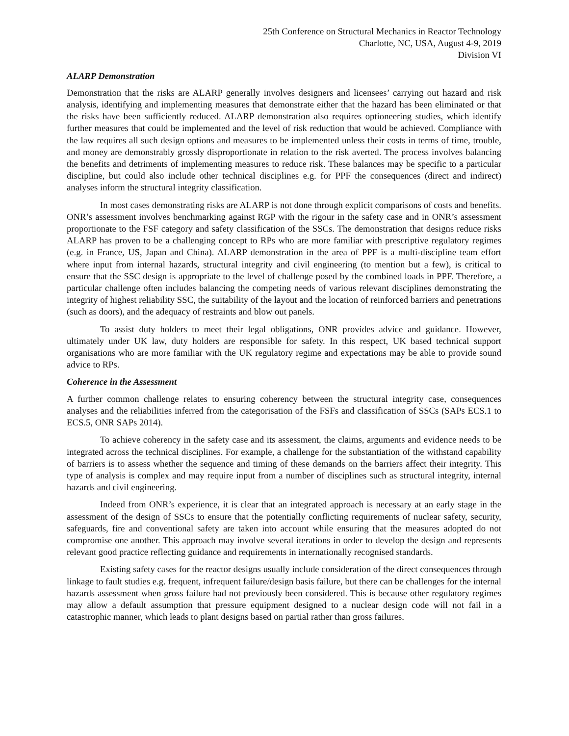25th Conference on Structural Mechanics in Reactor Technology
Charlotte, NC, USA, August 4-9, 2019
Division VI
ALARP Demonstration
Demonstration that the risks are ALARP generally involves designers and licensees’ carrying out hazard and risk analysis, identifying and implementing measures that demonstrate either that the hazard has been eliminated or that the risks have been sufficiently reduced. ALARP demonstration also requires optioneering studies, which identify further measures that could be implemented and the level of risk reduction that would be achieved. Compliance with the law requires all such design options and measures to be implemented unless their costs in terms of time, trouble, and money are demonstrably grossly disproportionate in relation to the risk averted. The process involves balancing the benefits and detriments of implementing measures to reduce risk. These balances may be specific to a particular discipline, but could also include other technical disciplines e.g. for PPF the consequences (direct and indirect) analyses inform the structural integrity classification.
In most cases demonstrating risks are ALARP is not done through explicit comparisons of costs and benefits. ONR’s assessment involves benchmarking against RGP with the rigour in the safety case and in ONR’s assessment proportionate to the FSF category and safety classification of the SSCs. The demonstration that designs reduce risks ALARP has proven to be a challenging concept to RPs who are more familiar with prescriptive regulatory regimes (e.g. in France, US, Japan and China). ALARP demonstration in the area of PPF is a multi-discipline team effort where input from internal hazards, structural integrity and civil engineering (to mention but a few), is critical to ensure that the SSC design is appropriate to the level of challenge posed by the combined loads in PPF. Therefore, a particular challenge often includes balancing the competing needs of various relevant disciplines demonstrating the integrity of highest reliability SSC, the suitability of the layout and the location of reinforced barriers and penetrations (such as doors), and the adequacy of restraints and blow out panels.
To assist duty holders to meet their legal obligations, ONR provides advice and guidance. However, ultimately under UK law, duty holders are responsible for safety. In this respect, UK based technical support organisations who are more familiar with the UK regulatory regime and expectations may be able to provide sound advice to RPs.
Coherence in the Assessment
A further common challenge relates to ensuring coherency between the structural integrity case, consequences analyses and the reliabilities inferred from the categorisation of the FSFs and classification of SSCs (SAPs ECS.1 to ECS.5, ONR SAPs 2014).
To achieve coherency in the safety case and its assessment, the claims, arguments and evidence needs to be integrated across the technical disciplines. For example, a challenge for the substantiation of the withstand capability of barriers is to assess whether the sequence and timing of these demands on the barriers affect their integrity. This type of analysis is complex and may require input from a number of disciplines such as structural integrity, internal hazards and civil engineering.
Indeed from ONR’s experience, it is clear that an integrated approach is necessary at an early stage in the assessment of the design of SSCs to ensure that the potentially conflicting requirements of nuclear safety, security, safeguards, fire and conventional safety are taken into account while ensuring that the measures adopted do not compromise one another. This approach may involve several iterations in order to develop the design and represents relevant good practice reflecting guidance and requirements in internationally recognised standards.
Existing safety cases for the reactor designs usually include consideration of the direct consequences through linkage to fault studies e.g. frequent, infrequent failure/design basis failure, but there can be challenges for the internal hazards assessment when gross failure had not previously been considered. This is because other regulatory regimes may allow a default assumption that pressure equipment designed to a nuclear design code will not fail in a catastrophic manner, which leads to plant designs based on partial rather than gross failures.